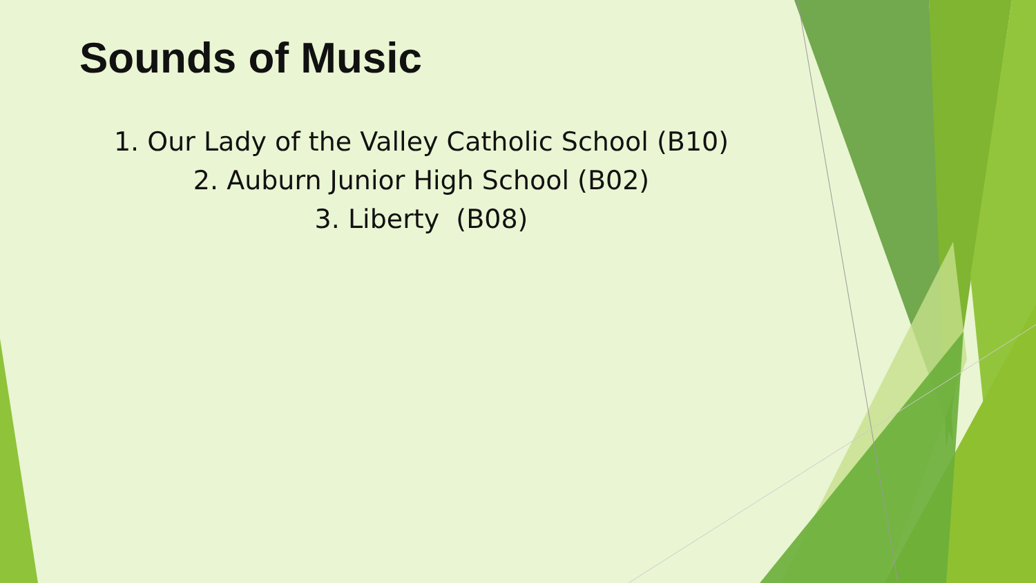Sounds of Music
1. Our Lady of the Valley Catholic School (B10)
2. Auburn Junior High School (B02)
3. Liberty (B08)